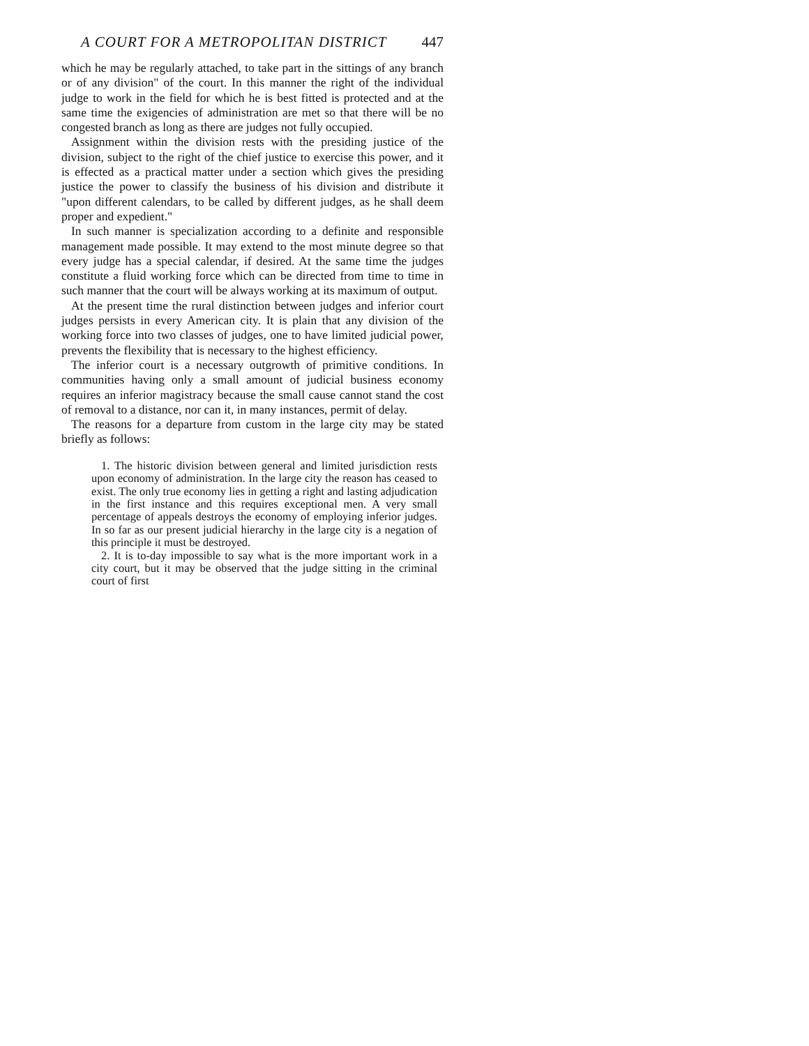A COURT FOR A METROPOLITAN DISTRICT 447
which he may be regularly attached, to take part in the sittings of any branch or of any division" of the court. In this manner the right of the individual judge to work in the field for which he is best fitted is protected and at the same time the exigencies of administration are met so that there will be no congested branch as long as there are judges not fully occupied.
Assignment within the division rests with the presiding justice of the division, subject to the right of the chief justice to exercise this power, and it is effected as a practical matter under a section which gives the presiding justice the power to classify the business of his division and distribute it "upon different calendars, to be called by different judges, as he shall deem proper and expedient."
In such manner is specialization according to a definite and responsible management made possible. It may extend to the most minute degree so that every judge has a special calendar, if desired. At the same time the judges constitute a fluid working force which can be directed from time to time in such manner that the court will be always working at its maximum of output.
At the present time the rural distinction between judges and inferior court judges persists in every American city. It is plain that any division of the working force into two classes of judges, one to have limited judicial power, prevents the flexibility that is necessary to the highest efficiency.
The inferior court is a necessary outgrowth of primitive conditions. In communities having only a small amount of judicial business economy requires an inferior magistracy because the small cause cannot stand the cost of removal to a distance, nor can it, in many instances, permit of delay.
The reasons for a departure from custom in the large city may be stated briefly as follows:
1. The historic division between general and limited jurisdiction rests upon economy of administration. In the large city the reason has ceased to exist. The only true economy lies in getting a right and lasting adjudication in the first instance and this requires exceptional men. A very small percentage of appeals destroys the economy of employing inferior judges. In so far as our present judicial hierarchy in the large city is a negation of this principle it must be destroyed.
2. It is to-day impossible to say what is the more important work in a city court, but it may be observed that the judge sitting in the criminal court of first